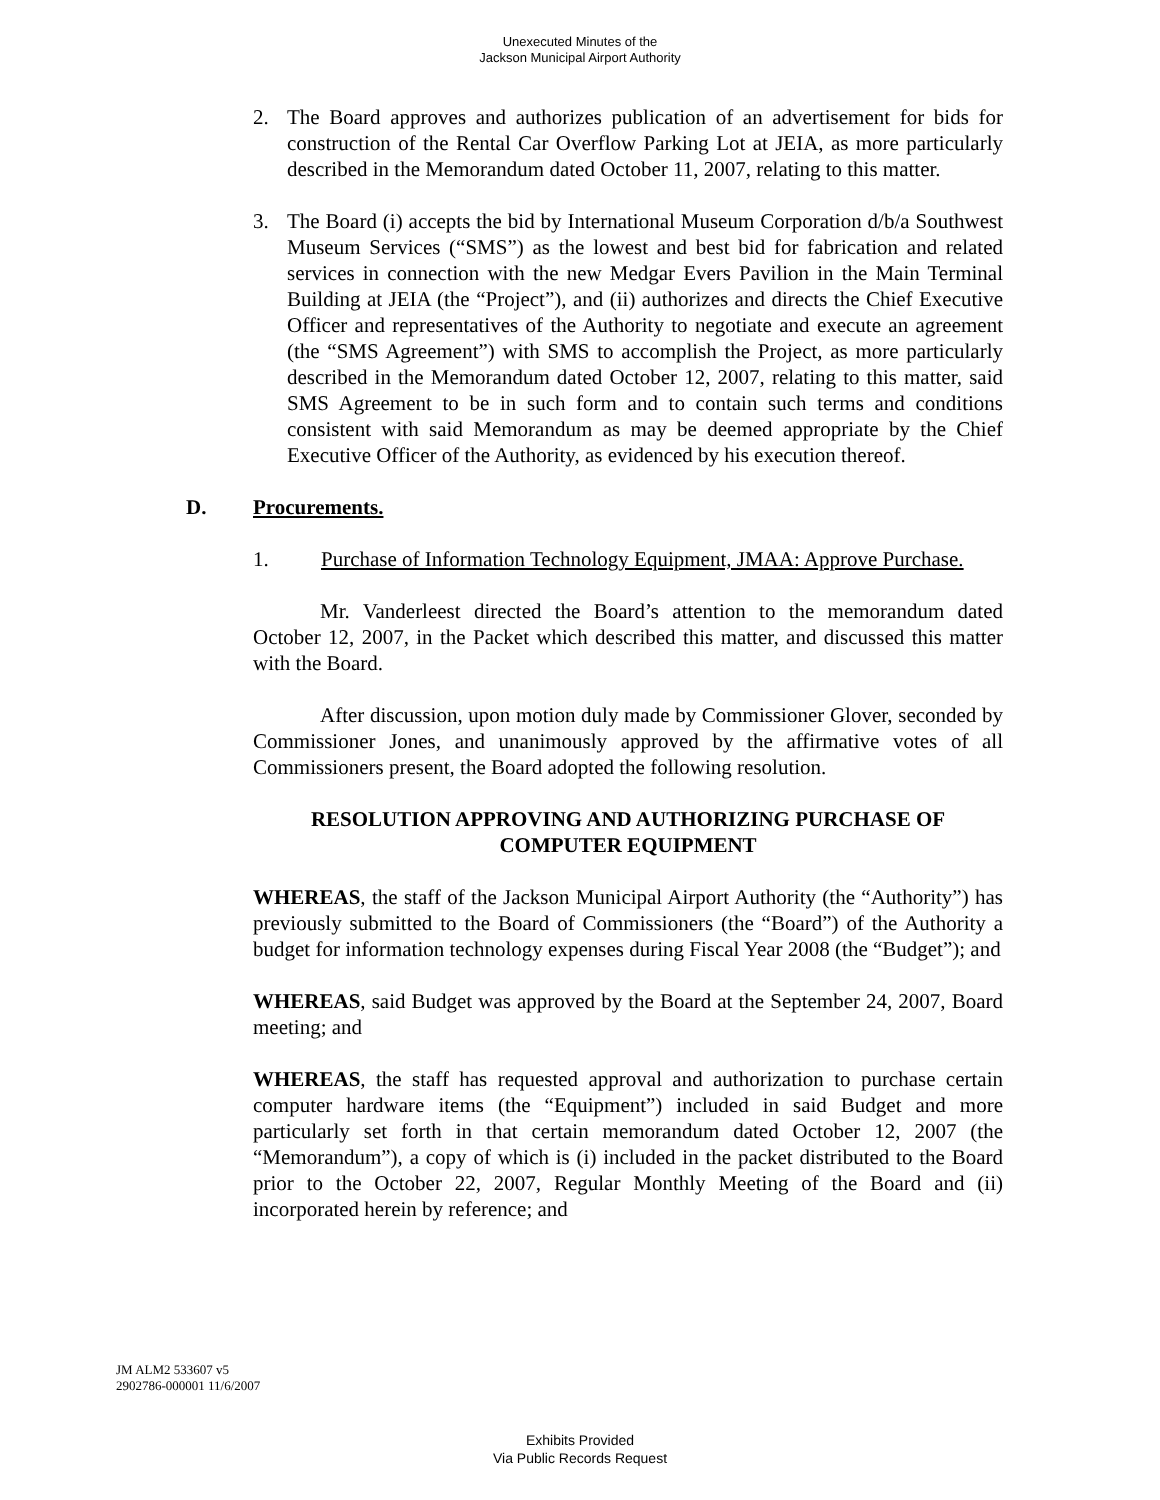Unexecuted Minutes of the
Jackson Municipal Airport Authority
2. The Board approves and authorizes publication of an advertisement for bids for construction of the Rental Car Overflow Parking Lot at JEIA, as more particularly described in the Memorandum dated October 11, 2007, relating to this matter.
3. The Board (i) accepts the bid by International Museum Corporation d/b/a Southwest Museum Services (“SMS”) as the lowest and best bid for fabrication and related services in connection with the new Medgar Evers Pavilion in the Main Terminal Building at JEIA (the “Project”), and (ii) authorizes and directs the Chief Executive Officer and representatives of the Authority to negotiate and execute an agreement (the “SMS Agreement”) with SMS to accomplish the Project, as more particularly described in the Memorandum dated October 12, 2007, relating to this matter, said SMS Agreement to be in such form and to contain such terms and conditions consistent with said Memorandum as may be deemed appropriate by the Chief Executive Officer of the Authority, as evidenced by his execution thereof.
D. Procurements.
1. Purchase of Information Technology Equipment, JMAA: Approve Purchase.
Mr. Vanderleest directed the Board’s attention to the memorandum dated October 12, 2007, in the Packet which described this matter, and discussed this matter with the Board.
After discussion, upon motion duly made by Commissioner Glover, seconded by Commissioner Jones, and unanimously approved by the affirmative votes of all Commissioners present, the Board adopted the following resolution.
RESOLUTION APPROVING AND AUTHORIZING PURCHASE OF
COMPUTER EQUIPMENT
WHEREAS, the staff of the Jackson Municipal Airport Authority (the “Authority”) has previously submitted to the Board of Commissioners (the “Board”) of the Authority a budget for information technology expenses during Fiscal Year 2008 (the “Budget”); and
WHEREAS, said Budget was approved by the Board at the September 24, 2007, Board meeting; and
WHEREAS, the staff has requested approval and authorization to purchase certain computer hardware items (the “Equipment”) included in said Budget and more particularly set forth in that certain memorandum dated October 12, 2007 (the “Memorandum”), a copy of which is (i) included in the packet distributed to the Board prior to the October 22, 2007, Regular Monthly Meeting of the Board and (ii) incorporated herein by reference; and
JM ALM2 533607 v5
2902786-000001 11/6/2007
Exhibits Provided
Via Public Records Request